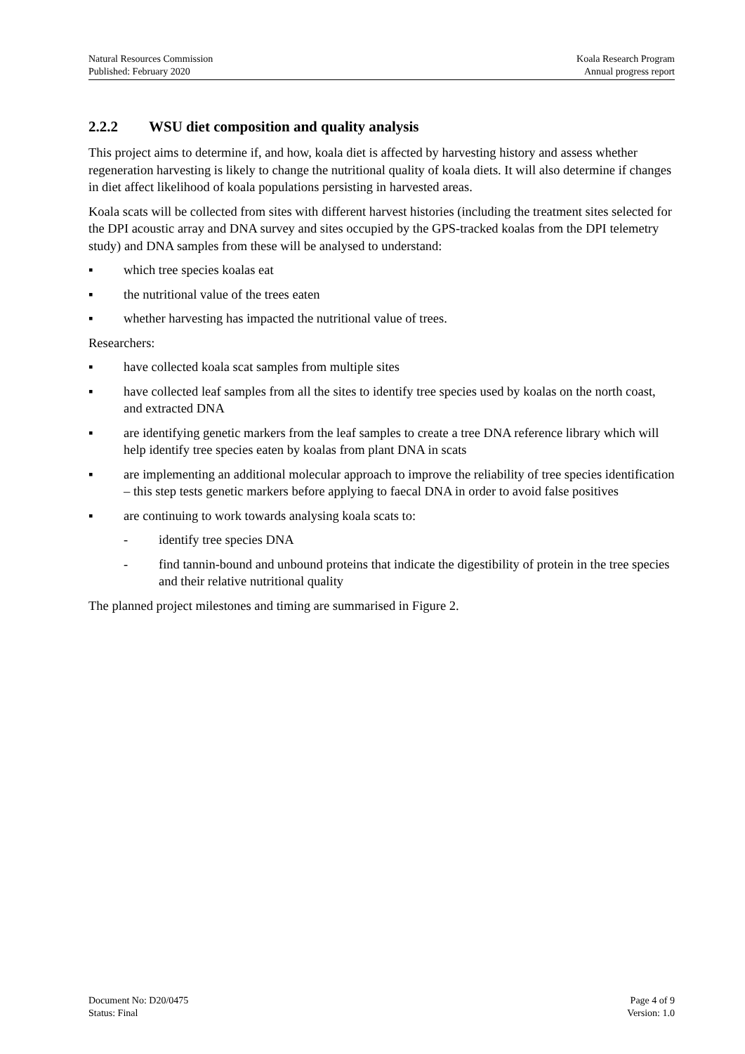Natural Resources Commission
Published: February 2020
Koala Research Program
Annual progress report
2.2.2 WSU diet composition and quality analysis
This project aims to determine if, and how, koala diet is affected by harvesting history and assess whether regeneration harvesting is likely to change the nutritional quality of koala diets. It will also determine if changes in diet affect likelihood of koala populations persisting in harvested areas.
Koala scats will be collected from sites with different harvest histories (including the treatment sites selected for the DPI acoustic array and DNA survey and sites occupied by the GPS-tracked koalas from the DPI telemetry study) and DNA samples from these will be analysed to understand:
▪ which tree species koalas eat
▪ the nutritional value of the trees eaten
▪ whether harvesting has impacted the nutritional value of trees.
Researchers:
▪ have collected koala scat samples from multiple sites
▪ have collected leaf samples from all the sites to identify tree species used by koalas on the north coast, and extracted DNA
▪ are identifying genetic markers from the leaf samples to create a tree DNA reference library which will help identify tree species eaten by koalas from plant DNA in scats
▪ are implementing an additional molecular approach to improve the reliability of tree species identification – this step tests genetic markers before applying to faecal DNA in order to avoid false positives
▪ are continuing to work towards analysing koala scats to:
- identify tree species DNA
- find tannin-bound and unbound proteins that indicate the digestibility of protein in the tree species and their relative nutritional quality
The planned project milestones and timing are summarised in Figure 2.
Document No: D20/0475
Status: Final
Page 4 of 9
Version: 1.0